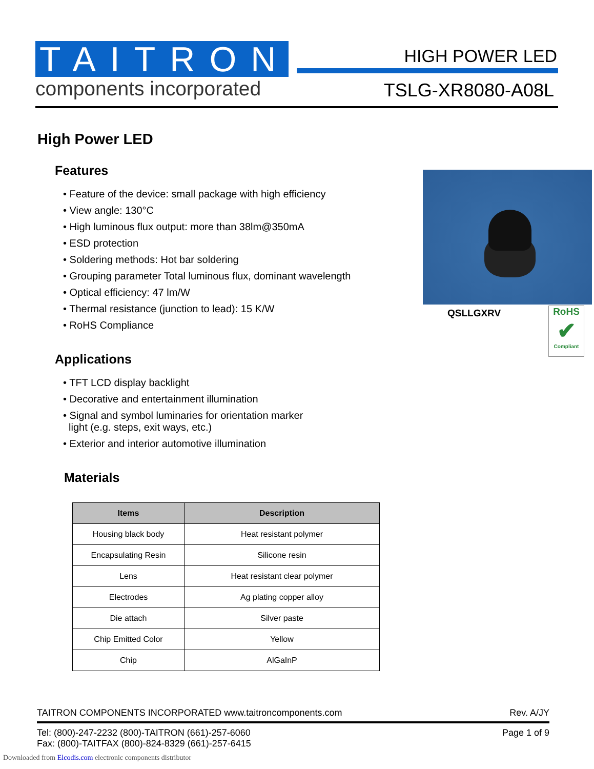TAITRON
components incorporated
HIGH POWER LED
TSLG-XR8080-A08L
High Power LED
Features
• Feature of the device: small package with high efficiency
• View angle: 130°C
• High luminous flux output: more than 38lm@350mA
• ESD protection
• Soldering methods: Hot bar soldering
• Grouping parameter Total luminous flux, dominant wavelength
• Optical efficiency: 47 lm/W
• Thermal resistance (junction to lead): 15 K/W
• RoHS Compliance
Applications
• TFT LCD display backlight
• Decorative and entertainment illumination
• Signal and symbol luminaries for orientation marker
light (e.g. steps, exit ways, etc.)
• Exterior and interior automotive illumination
Materials
| Items | Description |
| --- | --- |
| Housing black body | Heat resistant polymer |
| Encapsulating Resin | Silicone resin |
| Lens | Heat resistant clear polymer |
| Electrodes | Ag plating copper alloy |
| Die attach | Silver paste |
| Chip Emitted Color | Yellow |
| Chip | AlGaInP |
QSLLGXRV
RoHS
✔
Compliant
TAITRON COMPONENTS INCORPORATED www.taitroncomponents.com Rev. A/JY
Tel: (800)-247-2232 (800)-TAITRON (661)-257-6060
Fax: (800)-TAITFAX (800)-824-8329 (661)-257-6415 Page 1 of 9
Downloaded from Elcodis.com electronic components distributor